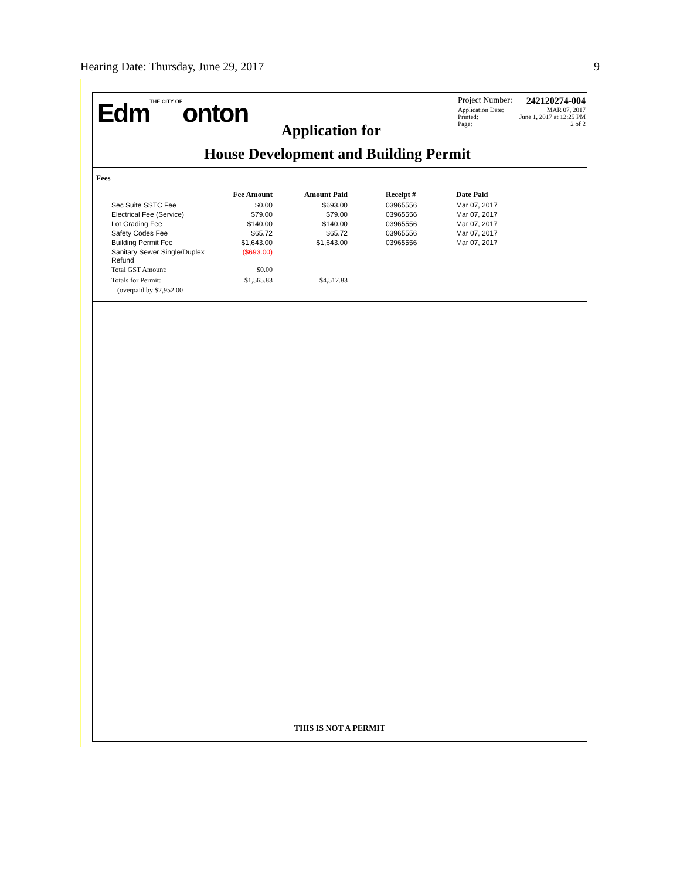Hearing Date: Thursday, June 29, 2017 9
EdmTHE CITY OFonton
Application for
House Development and Building Permit
Project Number: 242120274-004
Application Date: MAR 07, 2017
Printed: June 1, 2017 at 12:25 PM
Page: 2 of 2
Fees
| | Fee Amount | Amount Paid | | Receipt # | Date Paid |
| --- | --- | --- | --- | --- | --- |
| Sec Suite SSTC Fee | $0.00 | $693.00 | | 03965556 | Mar 07, 2017 |
| Electrical Fee (Service) | $79.00 | $79.00 | | 03965556 | Mar 07, 2017 |
| Lot Grading Fee | $140.00 | $140.00 | | 03965556 | Mar 07, 2017 |
| Safety Codes Fee | $65.72 | $65.72 | | 03965556 | Mar 07, 2017 |
| Building Permit Fee | $1,643.00 | $1,643.00 | | 03965556 | Mar 07, 2017 |
| Sanitary Sewer Single/Duplex Refund | ($693.00) | | | | |
| Total GST Amount: | $0.00 | | | | |
| Totals for Permit: | $1,565.83 | $4,517.83 | | | |
| (overpaid by $2,952.00 | | | | | |
THIS IS NOT A PERMIT